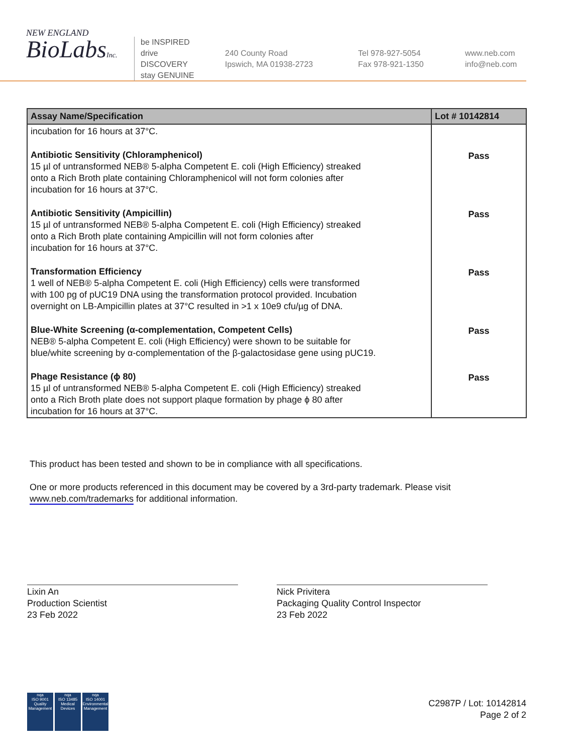NEW ENGLAND
BioLabsInc.
be INSPIRED
drive DISCOVERY
stay GENUINE
240 County Road
Ipswich, MA 01938-2723
Tel 978-927-5054
Fax 978-921-1350
www.neb.com
info@neb.com
| Assay Name/Specification | Lot # 10142814 |
| --- | --- |
| incubation for 16 hours at 37°C. | |
| Antibiotic Sensitivity (Chloramphenicol) 15 µl of untransformed NEB® 5-alpha Competent E. coli (High Efficiency) streaked onto a Rich Broth plate containing Chloramphenicol will not form colonies after incubation for 16 hours at 37°C. | Pass |
| Antibiotic Sensitivity (Ampicillin) 15 µl of untransformed NEB® 5-alpha Competent E. coli (High Efficiency) streaked onto a Rich Broth plate containing Ampicillin will not form colonies after incubation for 16 hours at 37°C. | Pass |
| Transformation Efficiency 1 well of NEB® 5-alpha Competent E. coli (High Efficiency) cells were transformed with 100 pg of pUC19 DNA using the transformation protocol provided. Incubation overnight on LB-Ampicillin plates at 37°C resulted in >1 x 10e9 cfu/µg of DNA. | Pass |
| Blue-White Screening (α-complementation, Competent Cells) NEB® 5-alpha Competent E. coli (High Efficiency) were shown to be suitable for blue/white screening by α-complementation of the β-galactosidase gene using pUC19. | Pass |
| Phage Resistance (ϕ 80) 15 µl of untransformed NEB® 5-alpha Competent E. coli (High Efficiency) streaked onto a Rich Broth plate does not support plaque formation by phage ϕ 80 after incubation for 16 hours at 37°C. | Pass |
This product has been tested and shown to be in compliance with all specifications.
One or more products referenced in this document may be covered by a 3rd-party trademark. Please visit
www.neb.com/trademarks for additional information.
Lixin An
Production Scientist
23 Feb 2022
Nick Privitera
Packaging Quality Control Inspector
23 Feb 2022
nqa
ISO 9001
Quality Management
nqa
ISO 13485
Medical Devices
nqa
ISO 14001
Environmental Management
C2987P / Lot: 10142814
Page 2 of 2